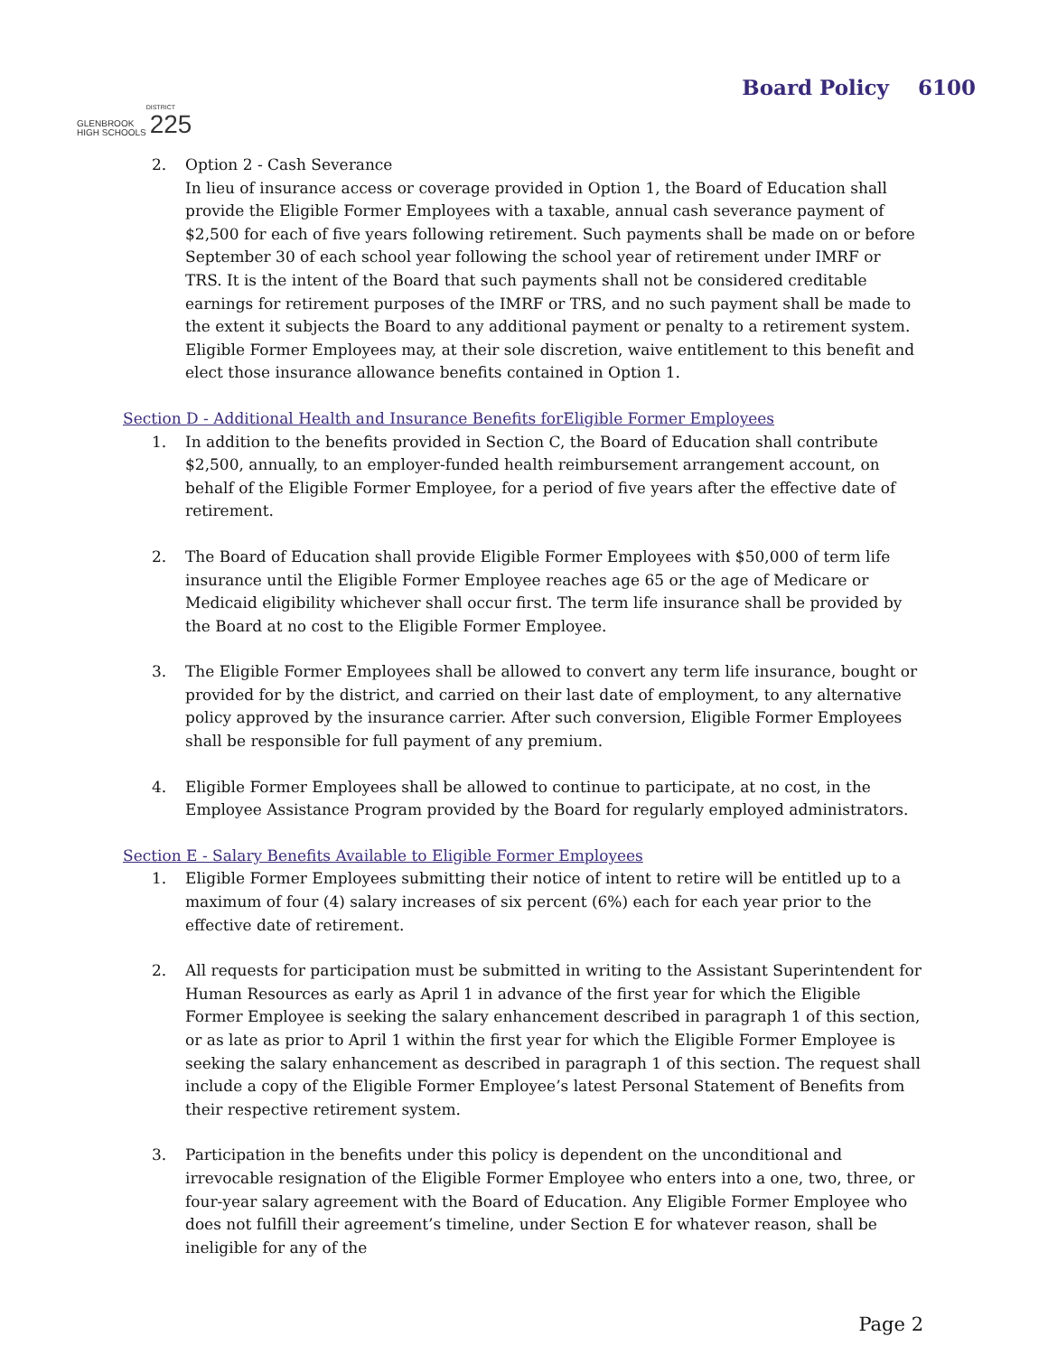GLENBROOK
HIGH SCHOOLS
DISTRICT
225
Board Policy 6100
2. Option 2 - Cash Severance
In lieu of insurance access or coverage provided in Option 1, the Board of Education shall provide the Eligible Former Employees with a taxable, annual cash severance payment of $2,500 for each of five years following retirement. Such payments shall be made on or before September 30 of each school year following the school year of retirement under IMRF or TRS. It is the intent of the Board that such payments shall not be considered creditable earnings for retirement purposes of the IMRF or TRS, and no such payment shall be made to the extent it subjects the Board to any additional payment or penalty to a retirement system. Eligible Former Employees may, at their sole discretion, waive entitlement to this benefit and elect those insurance allowance benefits contained in Option 1.
Section D - Additional Health and Insurance Benefits forEligible Former Employees
1. In addition to the benefits provided in Section C, the Board of Education shall contribute $2,500, annually, to an employer-funded health reimbursement arrangement account, on behalf of the Eligible Former Employee, for a period of five years after the effective date of retirement.
2. The Board of Education shall provide Eligible Former Employees with $50,000 of term life insurance until the Eligible Former Employee reaches age 65 or the age of Medicare or Medicaid eligibility whichever shall occur first. The term life insurance shall be provided by the Board at no cost to the Eligible Former Employee.
3. The Eligible Former Employees shall be allowed to convert any term life insurance, bought or provided for by the district, and carried on their last date of employment, to any alternative policy approved by the insurance carrier. After such conversion, Eligible Former Employees shall be responsible for full payment of any premium.
4. Eligible Former Employees shall be allowed to continue to participate, at no cost, in the Employee Assistance Program provided by the Board for regularly employed administrators.
Section E - Salary Benefits Available to Eligible Former Employees
1. Eligible Former Employees submitting their notice of intent to retire will be entitled up to a maximum of four (4) salary increases of six percent (6%) each for each year prior to the effective date of retirement.
2. All requests for participation must be submitted in writing to the Assistant Superintendent for Human Resources as early as April 1 in advance of the first year for which the Eligible Former Employee is seeking the salary enhancement described in paragraph 1 of this section, or as late as prior to April 1 within the first year for which the Eligible Former Employee is seeking the salary enhancement as described in paragraph 1 of this section. The request shall include a copy of the Eligible Former Employee’s latest Personal Statement of Benefits from their respective retirement system.
3. Participation in the benefits under this policy is dependent on the unconditional and irrevocable resignation of the Eligible Former Employee who enters into a one, two, three, or four-year salary agreement with the Board of Education. Any Eligible Former Employee who does not fulfill their agreement’s timeline, under Section E for whatever reason, shall be ineligible for any of the
Page 2